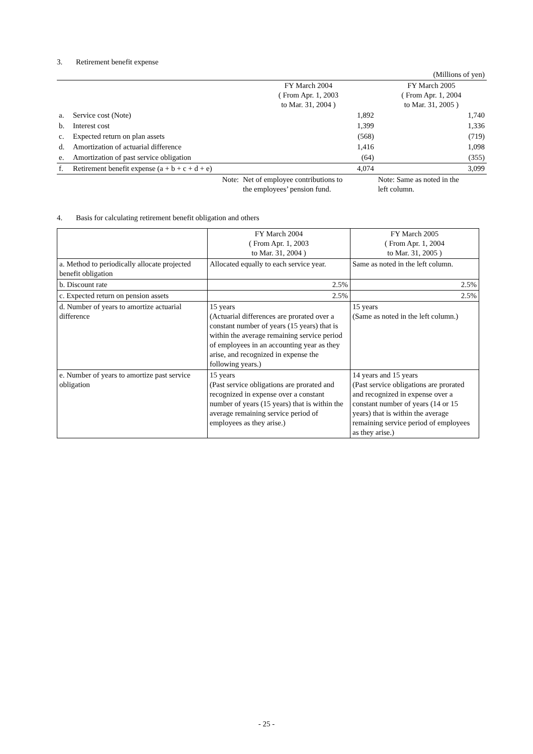3. Retirement benefit expense
| (Millions of yen) | | | |
| | | FY March 2004 ( From Apr. 1, 2003 to Mar. 31, 2004 ) | FY March 2005 ( From Apr. 1, 2004 to Mar. 31, 2005 ) |
| a. | Service cost (Note) | 1,892 | 1,740 |
| b. | Interest cost | 1,399 | 1,336 |
| c. | Expected return on plan assets | (568) | (719) |
| d. | Amortization of actuarial difference | 1,416 | 1,098 |
| e. | Amortization of past service obligation | (64) | (355) |
| f. | Retirement benefit expense (a + b + c + d + e) | 4,074 | 3,099 |
| | Note: | Net of employee contributions to the employees’ pension fund. | Note: Same as noted in the left column. |
4. Basis for calculating retirement benefit obligation and others
| | FY March 2004 ( From Apr. 1, 2003 to Mar. 31, 2004 ) | FY March 2005 ( From Apr. 1, 2004 to Mar. 31, 2005 ) |
| a. Method to periodically allocate projected benefit obligation | Allocated equally to each service year. | Same as noted in the left column. |
| b. Discount rate | 2.5% | 2.5% |
| c. Expected return on pension assets | 2.5% | 2.5% |
| d. Number of years to amortize actuarial difference | 15 years (Actuarial differences are prorated over a constant number of years (15 years) that is within the average remaining service period of employees in an accounting year as they arise, and recognized in expense the following years.) | 15 years (Same as noted in the left column.) |
| e. Number of years to amortize past service obligation | 15 years (Past service obligations are prorated and recognized in expense over a constant number of years (15 years) that is within the average remaining service period of employees as they arise.) | 14 years and 15 years (Past service obligations are prorated and recognized in expense over a constant number of years (14 or 15 years) that is within the average remaining service period of employees as they arise.) |
- 25 -